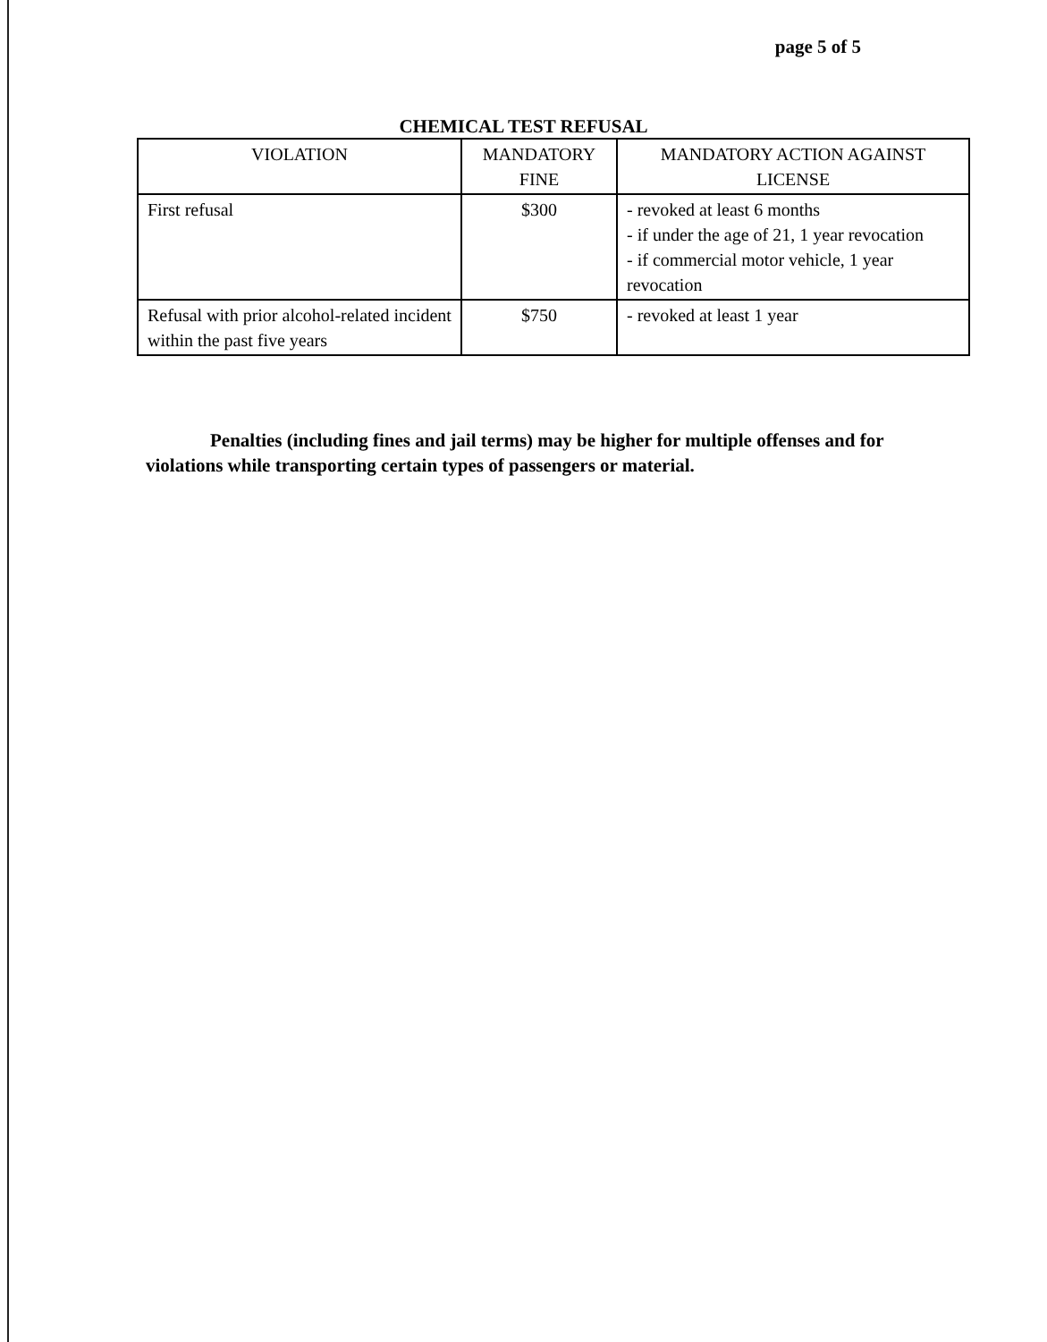page 5 of 5
CHEMICAL TEST REFUSAL
| VIOLATION | MANDATORY FINE | MANDATORY ACTION AGAINST LICENSE |
| --- | --- | --- |
| First refusal | $300 | - revoked at least 6 months - if under the age of 21, 1 year revocation - if commercial motor vehicle, 1 year revocation |
| Refusal with prior alcohol-related incident within the past five years | $750 | - revoked at least 1 year |
Penalties (including fines and jail terms) may be higher for multiple offenses and for violations while transporting certain types of passengers or material.